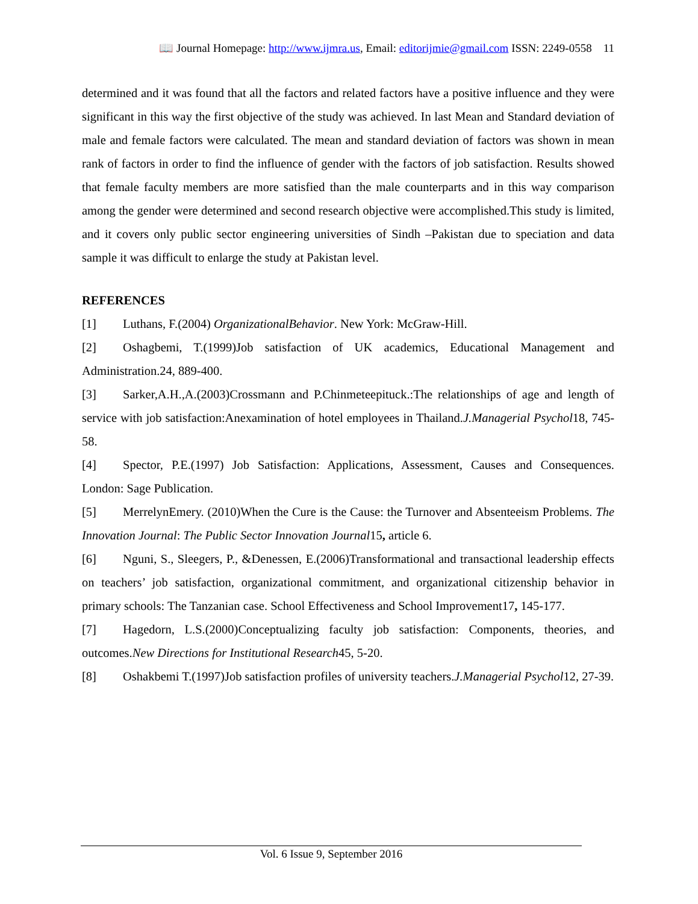📖 Journal Homepage: http://www.ijmra.us, Email: editorijmie@gmail.com ISSN: 2249-0558 11
determined and it was found that all the factors and related factors have a positive influence and they were significant in this way the first objective of the study was achieved. In last Mean and Standard deviation of male and female factors were calculated. The mean and standard deviation of factors was shown in mean rank of factors in order to find the influence of gender with the factors of job satisfaction. Results showed that female faculty members are more satisfied than the male counterparts and in this way comparison among the gender were determined and second research objective were accomplished.This study is limited, and it covers only public sector engineering universities of Sindh –Pakistan due to speciation and data sample it was difficult to enlarge the study at Pakistan level.
REFERENCES
[1] Luthans, F.(2004) OrganizationalBehavior. New York: McGraw-Hill.
[2] Oshagbemi, T.(1999)Job satisfaction of UK academics, Educational Management and Administration.24, 889-400.
[3] Sarker,A.H.,A.(2003)Crossmann and P.Chinmeteepituck.:The relationships of age and length of service with job satisfaction:Anexamination of hotel employees in Thailand.J.Managerial Psychol18, 745-58.
[4] Spector, P.E.(1997) Job Satisfaction: Applications, Assessment, Causes and Consequences. London: Sage Publication.
[5] MerrelynEmery. (2010)When the Cure is the Cause: the Turnover and Absenteeism Problems. The Innovation Journal: The Public Sector Innovation Journal15, article 6.
[6] Nguni, S., Sleegers, P., &Denessen, E.(2006)Transformational and transactional leadership effects on teachers’ job satisfaction, organizational commitment, and organizational citizenship behavior in primary schools: The Tanzanian case. School Effectiveness and School Improvement17, 145-177.
[7] Hagedorn, L.S.(2000)Conceptualizing faculty job satisfaction: Components, theories, and outcomes.New Directions for Institutional Research45, 5-20.
[8] Oshakbemi T.(1997)Job satisfaction profiles of university teachers.J.Managerial Psychol12, 27-39.
Vol. 6 Issue 9, September 2016